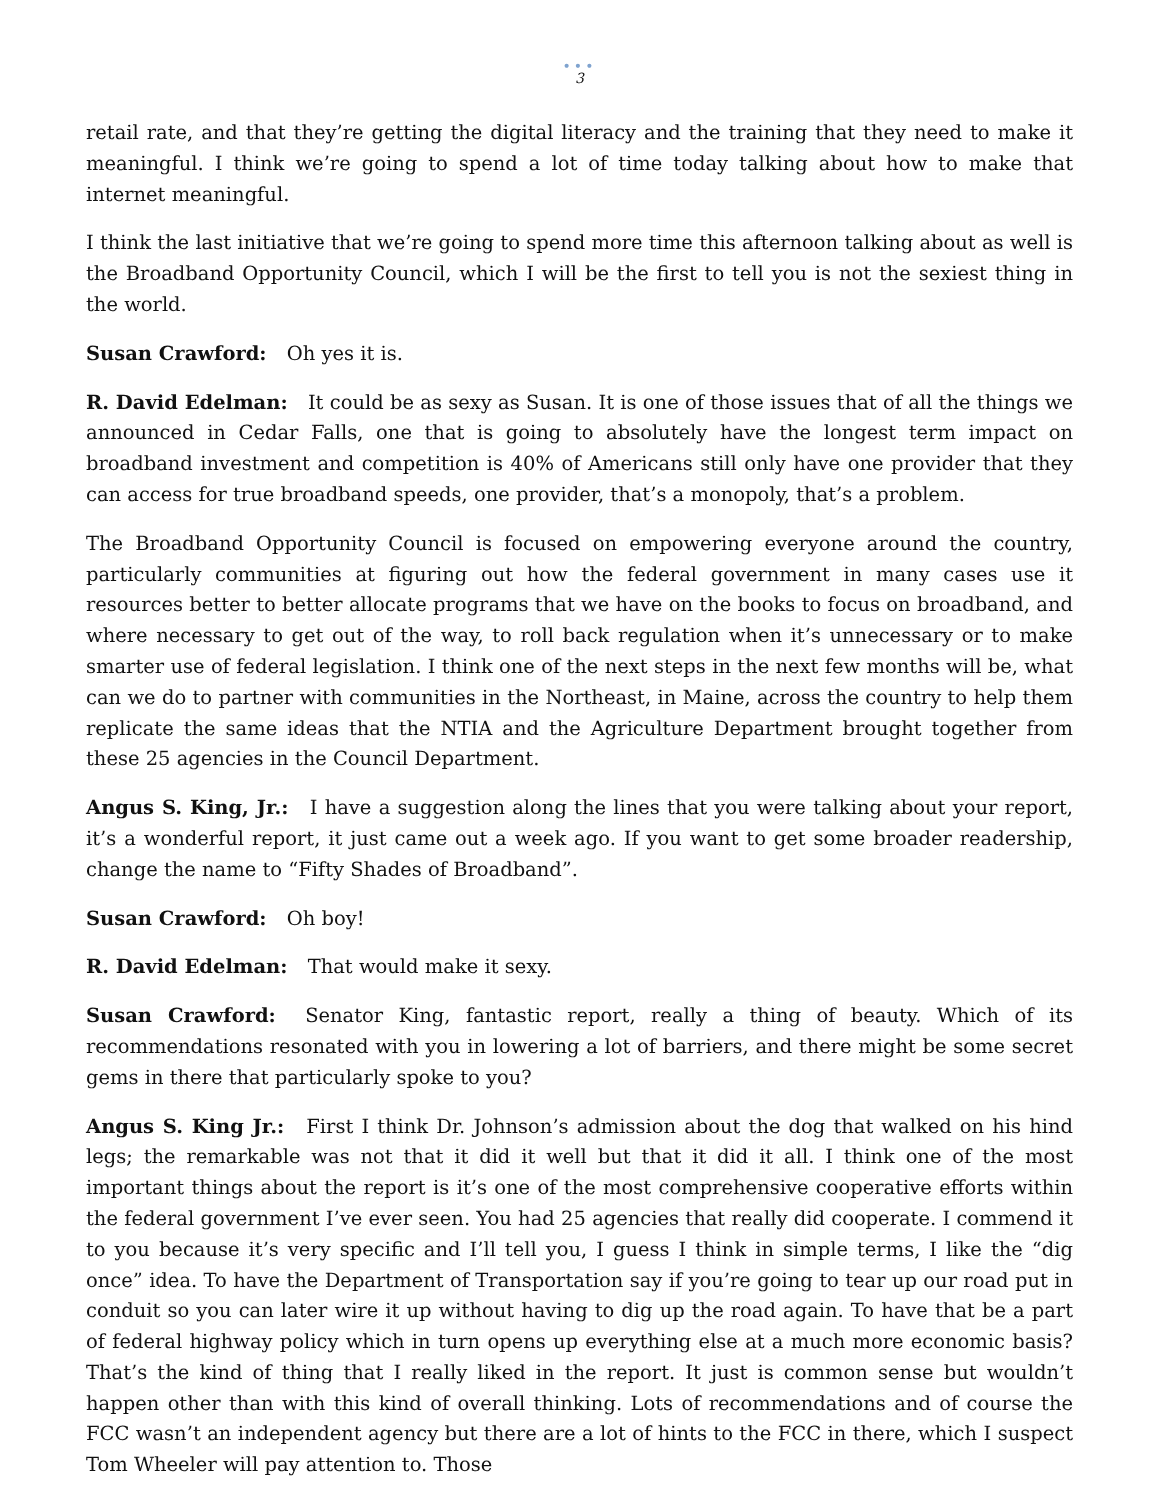•••
3
retail rate, and that they’re getting the digital literacy and the training that they need to make it meaningful. I think we’re going to spend a lot of time today talking about how to make that internet meaningful.
I think the last initiative that we’re going to spend more time this afternoon talking about as well is the Broadband Opportunity Council, which I will be the first to tell you is not the sexiest thing in the world.
Susan Crawford: Oh yes it is.
R. David Edelman: It could be as sexy as Susan. It is one of those issues that of all the things we announced in Cedar Falls, one that is going to absolutely have the longest term impact on broadband investment and competition is 40% of Americans still only have one provider that they can access for true broadband speeds, one provider, that’s a monopoly, that’s a problem.
The Broadband Opportunity Council is focused on empowering everyone around the country, particularly communities at figuring out how the federal government in many cases use it resources better to better allocate programs that we have on the books to focus on broadband, and where necessary to get out of the way, to roll back regulation when it’s unnecessary or to make smarter use of federal legislation. I think one of the next steps in the next few months will be, what can we do to partner with communities in the Northeast, in Maine, across the country to help them replicate the same ideas that the NTIA and the Agriculture Department brought together from these 25 agencies in the Council Department.
Angus S. King, Jr.: I have a suggestion along the lines that you were talking about your report, it’s a wonderful report, it just came out a week ago. If you want to get some broader readership, change the name to “Fifty Shades of Broadband”.
Susan Crawford: Oh boy!
R. David Edelman: That would make it sexy.
Susan Crawford: Senator King, fantastic report, really a thing of beauty. Which of its recommendations resonated with you in lowering a lot of barriers, and there might be some secret gems in there that particularly spoke to you?
Angus S. King Jr.: First I think Dr. Johnson’s admission about the dog that walked on his hind legs; the remarkable was not that it did it well but that it did it all. I think one of the most important things about the report is it’s one of the most comprehensive cooperative efforts within the federal government I’ve ever seen. You had 25 agencies that really did cooperate. I commend it to you because it’s very specific and I’ll tell you, I guess I think in simple terms, I like the “dig once” idea. To have the Department of Transportation say if you’re going to tear up our road put in conduit so you can later wire it up without having to dig up the road again. To have that be a part of federal highway policy which in turn opens up everything else at a much more economic basis? That’s the kind of thing that I really liked in the report. It just is common sense but wouldn’t happen other than with this kind of overall thinking. Lots of recommendations and of course the FCC wasn’t an independent agency but there are a lot of hints to the FCC in there, which I suspect Tom Wheeler will pay attention to. Those